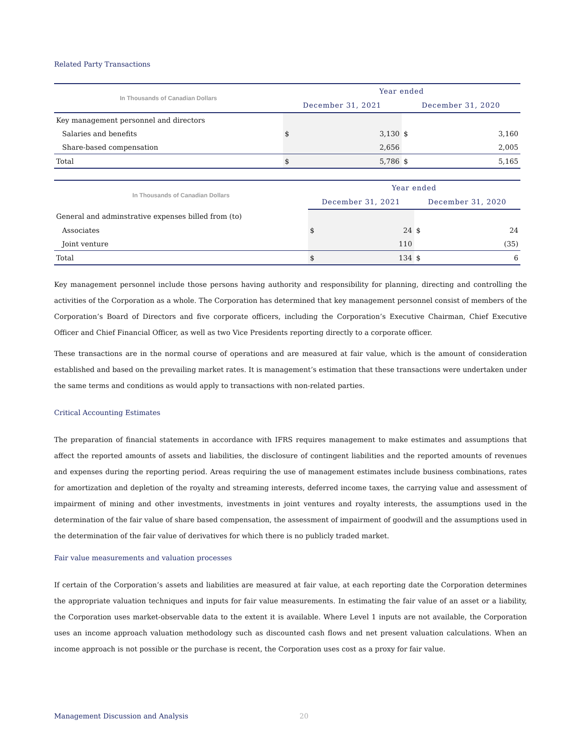Related Party Transactions
| In Thousands of Canadian Dollars | Year ended | | | |
| --- | --- | --- | --- | --- |
| | December 31, 2021 | | December 31, 2020 | |
| Key management personnel and directors | | | | |
| Salaries and benefits | $ | 3,130 | $ | 3,160 |
| Share-based compensation | | 2,656 | | 2,005 |
| Total | $ | 5,786 | $ | 5,165 |
| In Thousands of Canadian Dollars | Year ended | | | |
| --- | --- | --- | --- | --- |
| | December 31, 2021 | | December 31, 2020 | |
| General and adminstrative expenses billed from (to) | | | | |
| Associates | $ | 24 | $ | 24 |
| Joint venture | | 110 | | (35) |
| Total | $ | 134 | $ | 6 |
Key management personnel include those persons having authority and responsibility for planning, directing and controlling the activities of the Corporation as a whole. The Corporation has determined that key management personnel consist of members of the Corporation’s Board of Directors and five corporate officers, including the Corporation’s Executive Chairman, Chief Executive Officer and Chief Financial Officer, as well as two Vice Presidents reporting directly to a corporate officer.
These transactions are in the normal course of operations and are measured at fair value, which is the amount of consideration established and based on the prevailing market rates. It is management’s estimation that these transactions were undertaken under the same terms and conditions as would apply to transactions with non-related parties.
Critical Accounting Estimates
The preparation of financial statements in accordance with IFRS requires management to make estimates and assumptions that affect the reported amounts of assets and liabilities, the disclosure of contingent liabilities and the reported amounts of revenues and expenses during the reporting period. Areas requiring the use of management estimates include business combinations, rates for amortization and depletion of the royalty and streaming interests, deferred income taxes, the carrying value and assessment of impairment of mining and other investments, investments in joint ventures and royalty interests, the assumptions used in the determination of the fair value of share based compensation, the assessment of impairment of goodwill and the assumptions used in the determination of the fair value of derivatives for which there is no publicly traded market.
Fair value measurements and valuation processes
If certain of the Corporation’s assets and liabilities are measured at fair value, at each reporting date the Corporation determines the appropriate valuation techniques and inputs for fair value measurements. In estimating the fair value of an asset or a liability, the Corporation uses market-observable data to the extent it is available. Where Level 1 inputs are not available, the Corporation uses an income approach valuation methodology such as discounted cash flows and net present valuation calculations. When an income approach is not possible or the purchase is recent, the Corporation uses cost as a proxy for fair value.
Management Discussion and Analysis 20